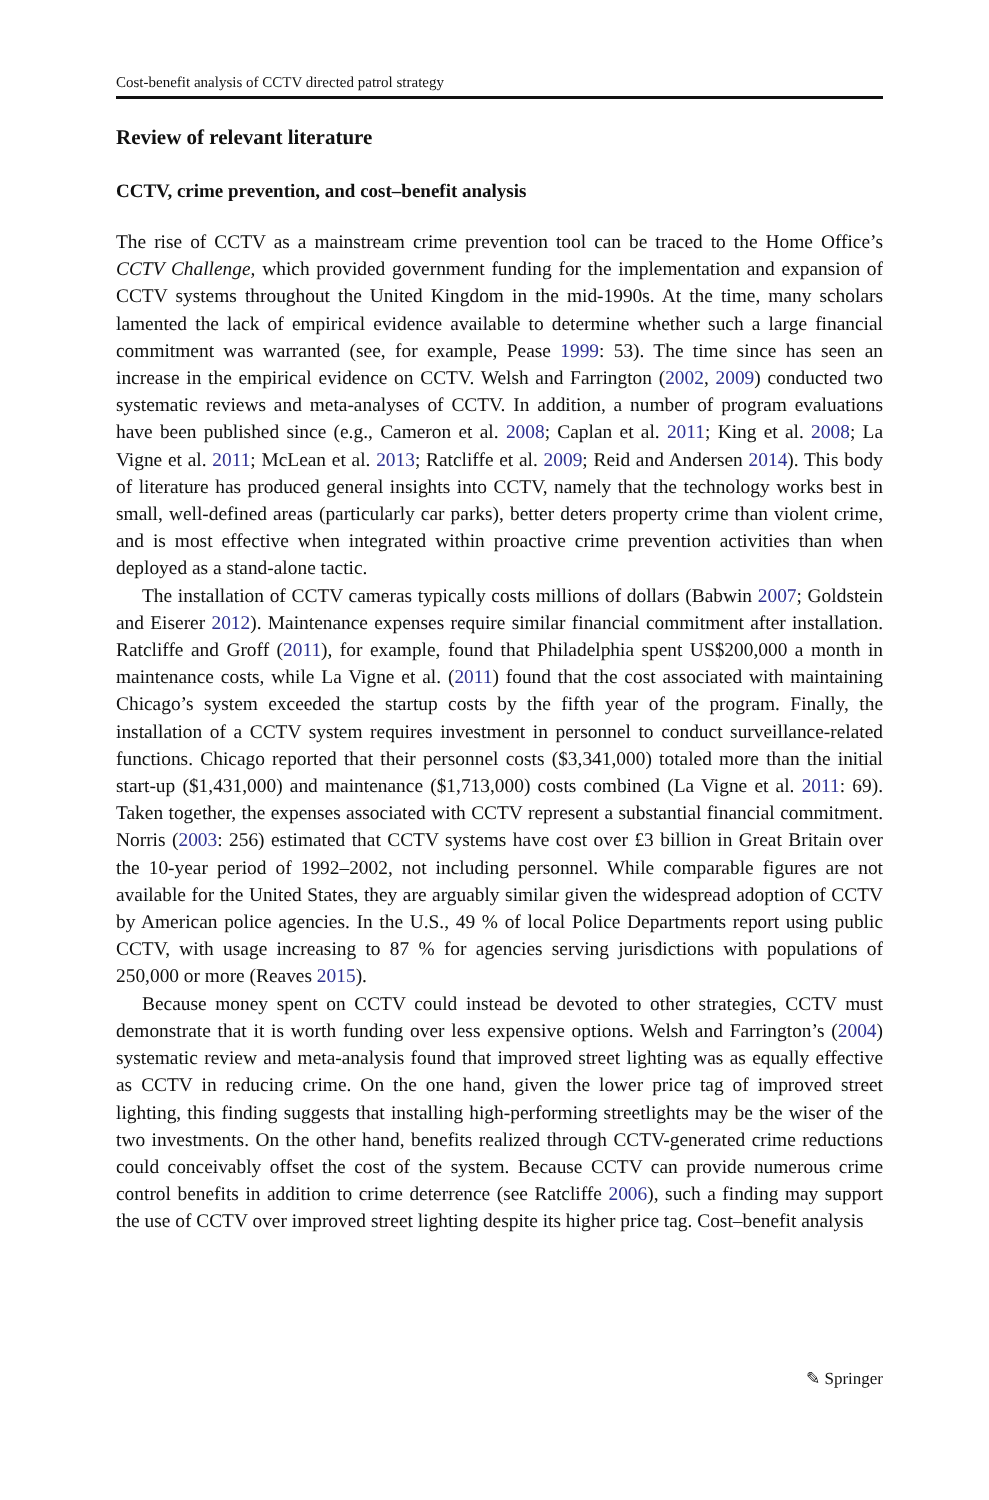Cost-benefit analysis of CCTV directed patrol strategy
Review of relevant literature
CCTV, crime prevention, and cost–benefit analysis
The rise of CCTV as a mainstream crime prevention tool can be traced to the Home Office’s CCTV Challenge, which provided government funding for the implementation and expansion of CCTV systems throughout the United Kingdom in the mid-1990s. At the time, many scholars lamented the lack of empirical evidence available to determine whether such a large financial commitment was warranted (see, for example, Pease 1999: 53). The time since has seen an increase in the empirical evidence on CCTV. Welsh and Farrington (2002, 2009) conducted two systematic reviews and meta-analyses of CCTV. In addition, a number of program evaluations have been published since (e.g., Cameron et al. 2008; Caplan et al. 2011; King et al. 2008; La Vigne et al. 2011; McLean et al. 2013; Ratcliffe et al. 2009; Reid and Andersen 2014). This body of literature has produced general insights into CCTV, namely that the technology works best in small, well-defined areas (particularly car parks), better deters property crime than violent crime, and is most effective when integrated within proactive crime prevention activities than when deployed as a stand-alone tactic.
The installation of CCTV cameras typically costs millions of dollars (Babwin 2007; Goldstein and Eiserer 2012). Maintenance expenses require similar financial commitment after installation. Ratcliffe and Groff (2011), for example, found that Philadelphia spent US$200,000 a month in maintenance costs, while La Vigne et al. (2011) found that the cost associated with maintaining Chicago’s system exceeded the startup costs by the fifth year of the program. Finally, the installation of a CCTV system requires investment in personnel to conduct surveillance-related functions. Chicago reported that their personnel costs ($3,341,000) totaled more than the initial start-up ($1,431,000) and maintenance ($1,713,000) costs combined (La Vigne et al. 2011: 69). Taken together, the expenses associated with CCTV represent a substantial financial commitment. Norris (2003: 256) estimated that CCTV systems have cost over £3 billion in Great Britain over the 10-year period of 1992–2002, not including personnel. While comparable figures are not available for the United States, they are arguably similar given the widespread adoption of CCTV by American police agencies. In the U.S., 49 % of local Police Departments report using public CCTV, with usage increasing to 87 % for agencies serving jurisdictions with populations of 250,000 or more (Reaves 2015).
Because money spent on CCTV could instead be devoted to other strategies, CCTV must demonstrate that it is worth funding over less expensive options. Welsh and Farrington’s (2004) systematic review and meta-analysis found that improved street lighting was as equally effective as CCTV in reducing crime. On the one hand, given the lower price tag of improved street lighting, this finding suggests that installing high-performing streetlights may be the wiser of the two investments. On the other hand, benefits realized through CCTV-generated crime reductions could conceivably offset the cost of the system. Because CCTV can provide numerous crime control benefits in addition to crime deterrence (see Ratcliffe 2006), such a finding may support the use of CCTV over improved street lighting despite its higher price tag. Cost–benefit analysis
✎ Springer